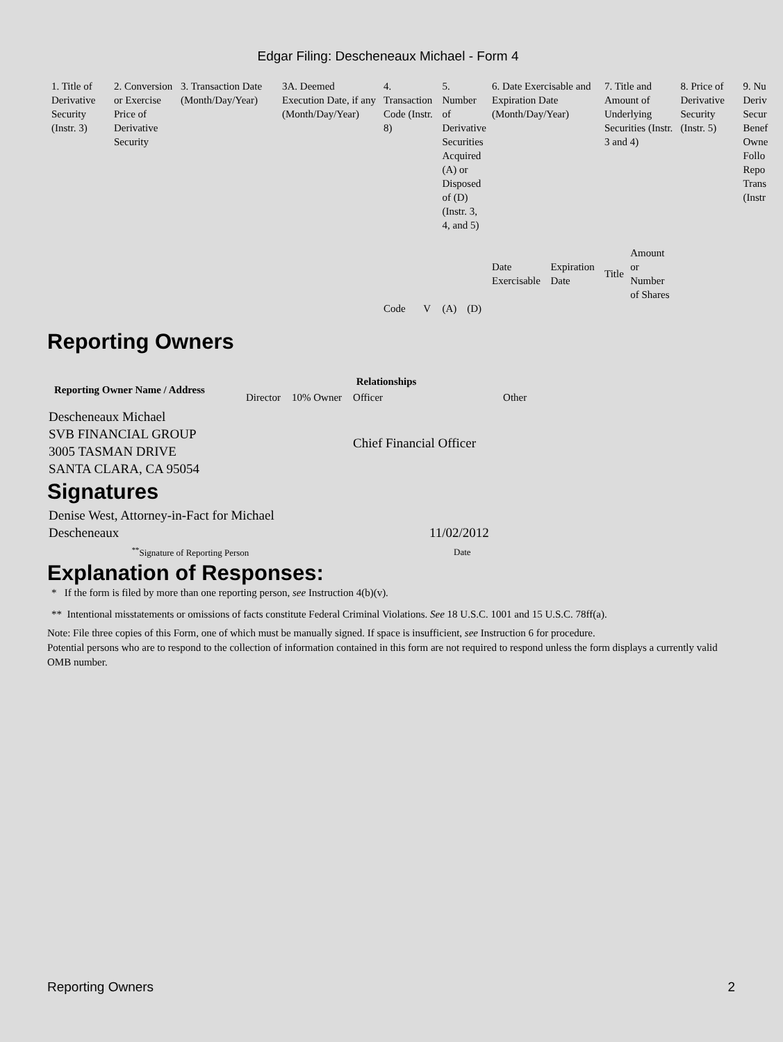Edgar Filing: Descheneaux Michael - Form 4
| 1. Title of Derivative Security (Instr. 3) | 2. Conversion or Exercise Price of Derivative Security | 3. Transaction Date (Month/Day/Year) | 3A. Deemed Execution Date, if any (Month/Day/Year) | 4. Transaction Code (Instr. 8) | | 5. Number of Derivative Securities Acquired (A) or Disposed of (D) (Instr. 3, 4, and 5) | | 6. Date Exercisable and Expiration Date (Month/Day/Year) | | 7. Title and Amount of Underlying Securities (Instr. 3 and 4) | | 8. Price of Derivative Security (Instr. 5) | 9. Nu Deriv Secur Benef Owne Follo Repo Trans (Instr |
| | | | | Code | V | (A) | (D) | Date Exercisable | Expiration Date | Title | Amount or Number of Shares | | |
Reporting Owners
| Reporting Owner Name / Address | Relationships | | | |
| --- | --- | --- | --- | --- |
| | Director | 10% Owner | Officer | Other |
| Descheneaux Michael SVB FINANCIAL GROUP 3005 TASMAN DRIVE SANTA CLARA, CA 95054 | | | Chief Financial Officer | |
Signatures
| Denise West, Attorney-in-Fact for Michael Descheneaux | 11/02/2012 |
| <sup>**</sup> Signature of Reporting Person | Date |
Explanation of Responses:
* If the form is filed by more than one reporting person, see Instruction 4(b)(v).
** Intentional misstatements or omissions of facts constitute Federal Criminal Violations. See 18 U.S.C. 1001 and 15 U.S.C. 78ff(a).
Note: File three copies of this Form, one of which must be manually signed. If space is insufficient, see Instruction 6 for procedure.
Potential persons who are to respond to the collection of information contained in this form are not required to respond unless the form displays a currently valid OMB number.
Reporting Owners 2